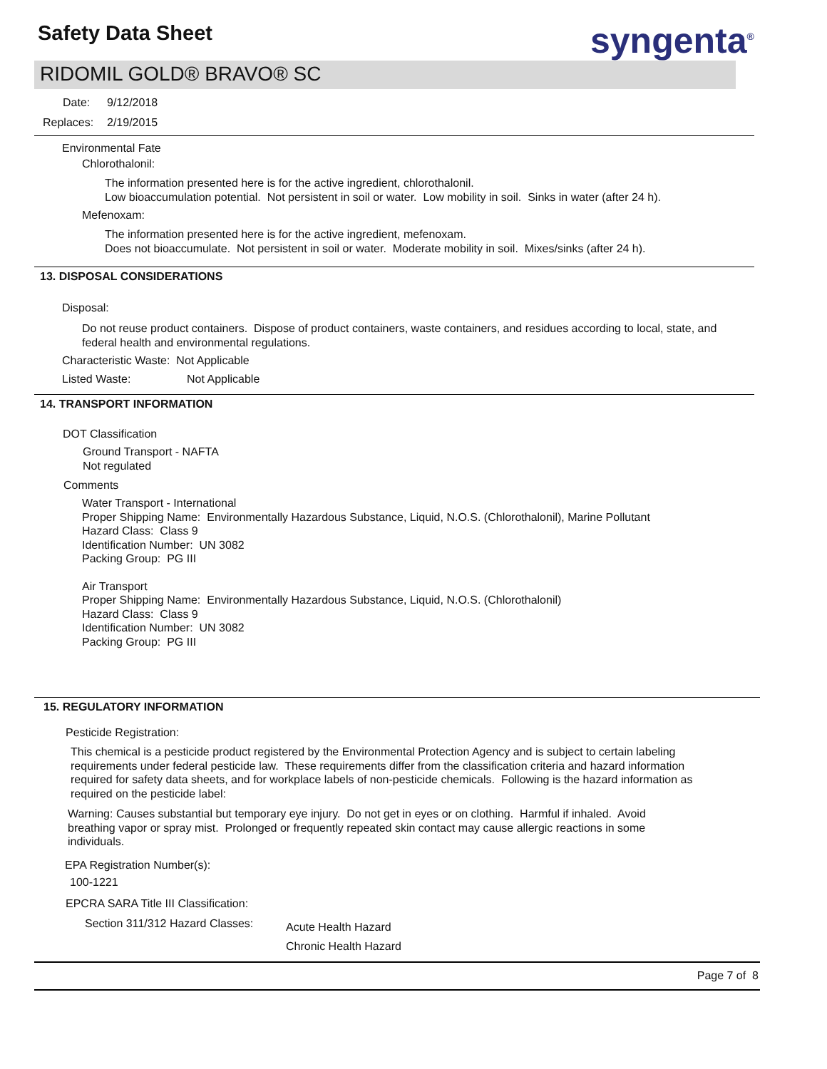Safety Data Sheet syngenta<sup>®</sup>
RIDOMIL GOLD® BRAVO® SC
Date: 9/12/2018
Replaces: 2/19/2015
Environmental Fate
Chlorothalonil:
The information presented here is for the active ingredient, chlorothalonil.
Low bioaccumulation potential. Not persistent in soil or water. Low mobility in soil. Sinks in water (after 24 h).
Mefenoxam:
The information presented here is for the active ingredient, mefenoxam.
Does not bioaccumulate. Not persistent in soil or water. Moderate mobility in soil. Mixes/sinks (after 24 h).
13. DISPOSAL CONSIDERATIONS
Disposal:
Do not reuse product containers. Dispose of product containers, waste containers, and residues according to local, state, and federal health and environmental regulations.
Characteristic Waste: Not Applicable
Listed Waste: Not Applicable
14. TRANSPORT INFORMATION
DOT Classification
Ground Transport - NAFTA
Not regulated
Comments
Water Transport - International
Proper Shipping Name: Environmentally Hazardous Substance, Liquid, N.O.S. (Chlorothalonil), Marine Pollutant
Hazard Class: Class 9
Identification Number: UN 3082
Packing Group: PG III
Air Transport
Proper Shipping Name: Environmentally Hazardous Substance, Liquid, N.O.S. (Chlorothalonil)
Hazard Class: Class 9
Identification Number: UN 3082
Packing Group: PG III
15. REGULATORY INFORMATION
Pesticide Registration:
This chemical is a pesticide product registered by the Environmental Protection Agency and is subject to certain labeling requirements under federal pesticide law. These requirements differ from the classification criteria and hazard information required for safety data sheets, and for workplace labels of non-pesticide chemicals. Following is the hazard information as required on the pesticide label:
Warning: Causes substantial but temporary eye injury. Do not get in eyes or on clothing. Harmful if inhaled. Avoid breathing vapor or spray mist. Prolonged or frequently repeated skin contact may cause allergic reactions in some individuals.
EPA Registration Number(s):
100-1221
EPCRA SARA Title III Classification:
Section 311/312 Hazard Classes: Acute Health Hazard
Chronic Health Hazard
Page 7 of 8